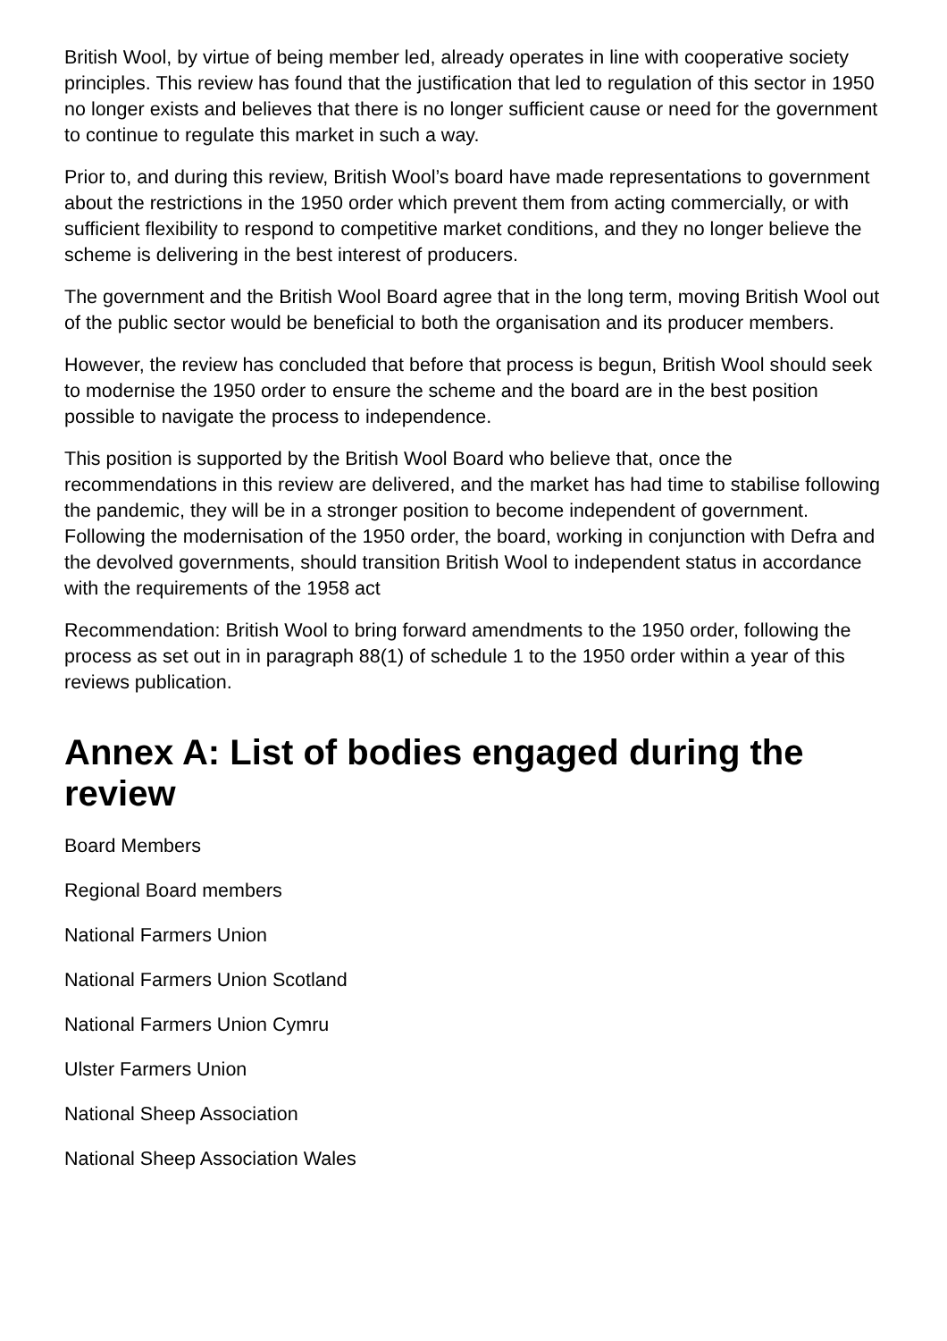British Wool, by virtue of being member led, already operates in line with cooperative society principles. This review has found that the justification that led to regulation of this sector in 1950 no longer exists and believes that there is no longer sufficient cause or need for the government to continue to regulate this market in such a way.
Prior to, and during this review, British Wool’s board have made representations to government about the restrictions in the 1950 order which prevent them from acting commercially, or with sufficient flexibility to respond to competitive market conditions, and they no longer believe the scheme is delivering in the best interest of producers.
The government and the British Wool Board agree that in the long term, moving British Wool out of the public sector would be beneficial to both the organisation and its producer members.
However, the review has concluded that before that process is begun, British Wool should seek to modernise the 1950 order to ensure the scheme and the board are in the best position possible to navigate the process to independence.
This position is supported by the British Wool Board who believe that, once the recommendations in this review are delivered, and the market has had time to stabilise following the pandemic, they will be in a stronger position to become independent of government. Following the modernisation of the 1950 order, the board, working in conjunction with Defra and the devolved governments, should transition British Wool to independent status in accordance with the requirements of the 1958 act
Recommendation: British Wool to bring forward amendments to the 1950 order, following the process as set out in in paragraph 88(1) of schedule 1 to the 1950 order within a year of this reviews publication.
Annex A: List of bodies engaged during the review
Board Members
Regional Board members
National Farmers Union
National Farmers Union Scotland
National Farmers Union Cymru
Ulster Farmers Union
National Sheep Association
National Sheep Association Wales